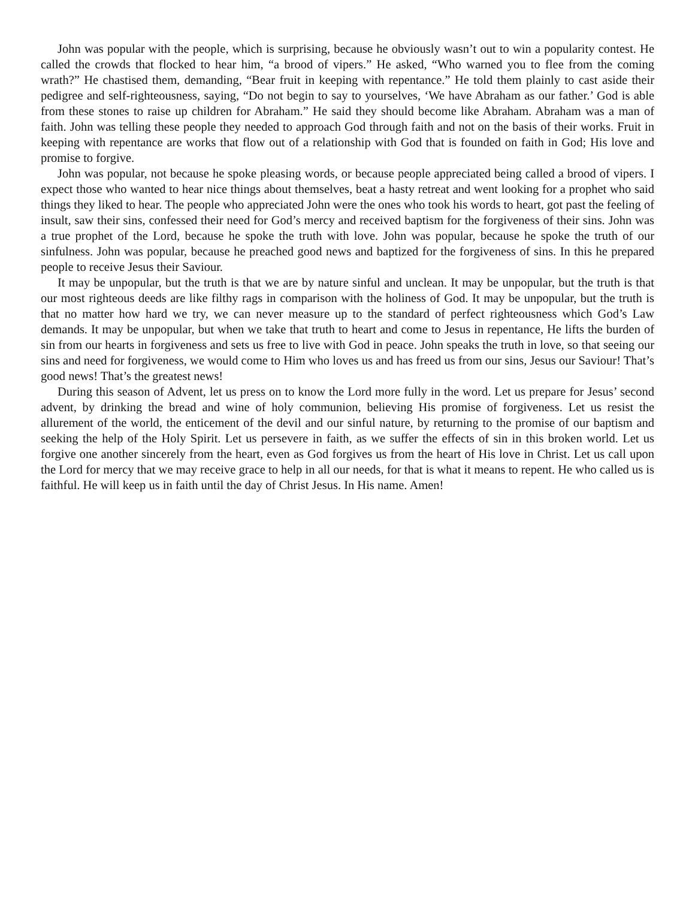John was popular with the people, which is surprising, because he obviously wasn’t out to win a popularity contest. He called the crowds that flocked to hear him, “a brood of vipers.” He asked, “Who warned you to flee from the coming wrath?” He chastised them, demanding, “Bear fruit in keeping with repentance.” He told them plainly to cast aside their pedigree and self-righteousness, saying, “Do not begin to say to yourselves, ‘We have Abraham as our father.’ God is able from these stones to raise up children for Abraham.” He said they should become like Abraham. Abraham was a man of faith. John was telling these people they needed to approach God through faith and not on the basis of their works. Fruit in keeping with repentance are works that flow out of a relationship with God that is founded on faith in God; His love and promise to forgive.
John was popular, not because he spoke pleasing words, or because people appreciated being called a brood of vipers. I expect those who wanted to hear nice things about themselves, beat a hasty retreat and went looking for a prophet who said things they liked to hear. The people who appreciated John were the ones who took his words to heart, got past the feeling of insult, saw their sins, confessed their need for God’s mercy and received baptism for the forgiveness of their sins. John was a true prophet of the Lord, because he spoke the truth with love. John was popular, because he spoke the truth of our sinfulness. John was popular, because he preached good news and baptized for the forgiveness of sins. In this he prepared people to receive Jesus their Saviour.
It may be unpopular, but the truth is that we are by nature sinful and unclean. It may be unpopular, but the truth is that our most righteous deeds are like filthy rags in comparison with the holiness of God. It may be unpopular, but the truth is that no matter how hard we try, we can never measure up to the standard of perfect righteousness which God’s Law demands. It may be unpopular, but when we take that truth to heart and come to Jesus in repentance, He lifts the burden of sin from our hearts in forgiveness and sets us free to live with God in peace. John speaks the truth in love, so that seeing our sins and need for forgiveness, we would come to Him who loves us and has freed us from our sins, Jesus our Saviour! That’s good news! That’s the greatest news!
During this season of Advent, let us press on to know the Lord more fully in the word. Let us prepare for Jesus’ second advent, by drinking the bread and wine of holy communion, believing His promise of forgiveness. Let us resist the allurement of the world, the enticement of the devil and our sinful nature, by returning to the promise of our baptism and seeking the help of the Holy Spirit. Let us persevere in faith, as we suffer the effects of sin in this broken world. Let us forgive one another sincerely from the heart, even as God forgives us from the heart of His love in Christ. Let us call upon the Lord for mercy that we may receive grace to help in all our needs, for that is what it means to repent. He who called us is faithful. He will keep us in faith until the day of Christ Jesus. In His name. Amen!